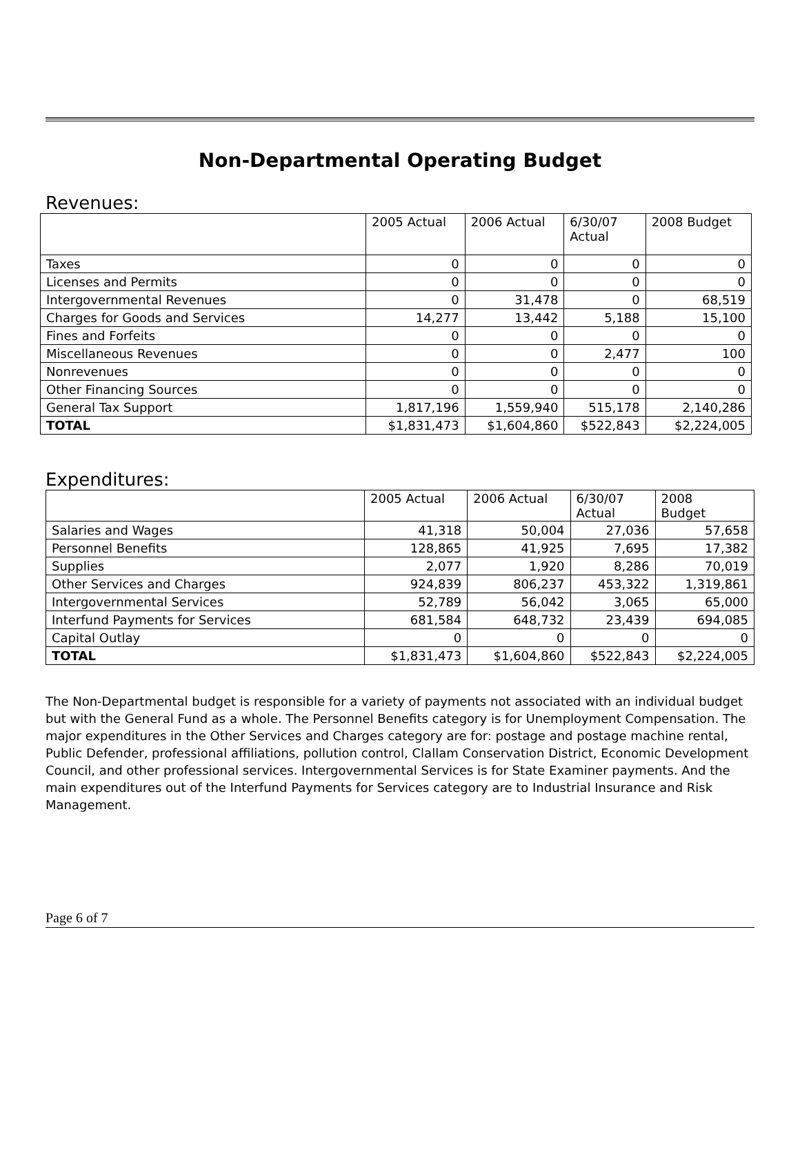Non-Departmental Operating Budget
Revenues:
| | 2005 Actual | 2006 Actual | 6/30/07 Actual | 2008 Budget |
| --- | --- | --- | --- | --- |
| Taxes | 0 | 0 | 0 | 0 |
| Licenses and Permits | 0 | 0 | 0 | 0 |
| Intergovernmental Revenues | 0 | 31,478 | 0 | 68,519 |
| Charges for Goods and Services | 14,277 | 13,442 | 5,188 | 15,100 |
| Fines and Forfeits | 0 | 0 | 0 | 0 |
| Miscellaneous Revenues | 0 | 0 | 2,477 | 100 |
| Nonrevenues | 0 | 0 | 0 | 0 |
| Other Financing Sources | 0 | 0 | 0 | 0 |
| General Tax Support | 1,817,196 | 1,559,940 | 515,178 | 2,140,286 |
| TOTAL | $1,831,473 | $1,604,860 | $522,843 | $2,224,005 |
Expenditures:
| | 2005 Actual | 2006 Actual | 6/30/07 Actual | 2008 Budget |
| --- | --- | --- | --- | --- |
| Salaries and Wages | 41,318 | 50,004 | 27,036 | 57,658 |
| Personnel Benefits | 128,865 | 41,925 | 7,695 | 17,382 |
| Supplies | 2,077 | 1,920 | 8,286 | 70,019 |
| Other Services and Charges | 924,839 | 806,237 | 453,322 | 1,319,861 |
| Intergovernmental Services | 52,789 | 56,042 | 3,065 | 65,000 |
| Interfund Payments for Services | 681,584 | 648,732 | 23,439 | 694,085 |
| Capital Outlay | 0 | 0 | 0 | 0 |
| TOTAL | $1,831,473 | $1,604,860 | $522,843 | $2,224,005 |
The Non-Departmental budget is responsible for a variety of payments not associated with an individual budget but with the General Fund as a whole. The Personnel Benefits category is for Unemployment Compensation. The major expenditures in the Other Services and Charges category are for: postage and postage machine rental, Public Defender, professional affiliations, pollution control, Clallam Conservation District, Economic Development Council, and other professional services. Intergovernmental Services is for State Examiner payments. And the main expenditures out of the Interfund Payments for Services category are to Industrial Insurance and Risk Management.
Page 6 of 7